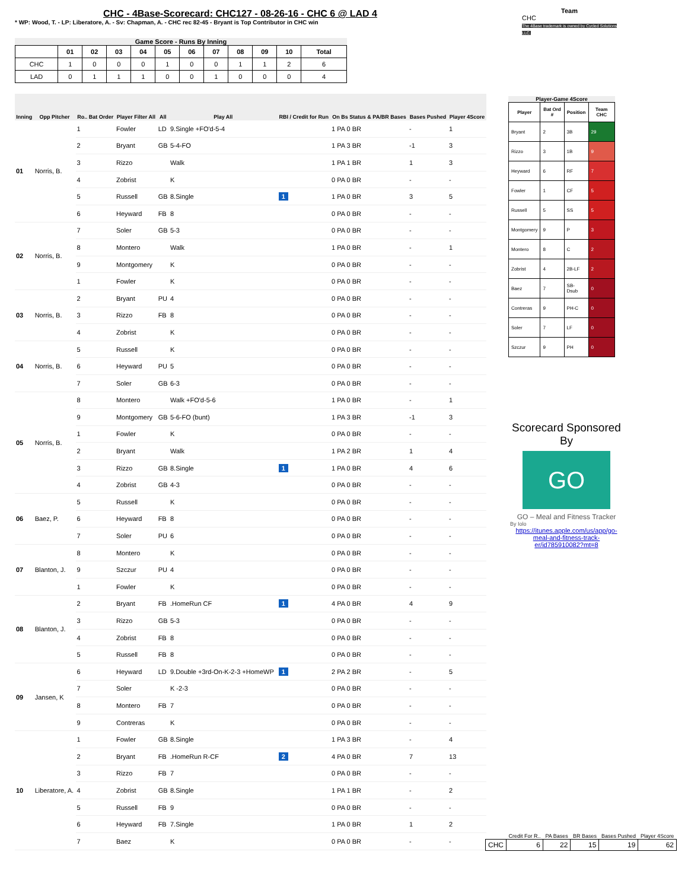CHC - 4Base-Scorecard: CHC127 - 08-26-16 - CHC 6 @ LAD 4
* WP: Wood, T. - LP: Liberatore, A. - Sv: Chapman, A. - CHC rec 82-45 - Bryant is Top Contributor in CHC win
Team
CHC
The 4Base trademark is owned by Cycled Solutions LLC.
Game Score - Runs By Inning
| | 01 | 02 | 03 | 04 | 05 | 06 | 07 | 08 | 09 | 10 | Total |
| --- | --- | --- | --- | --- | --- | --- | --- | --- | --- | --- | --- |
| CHC | 1 | 0 | 0 | 0 | 1 | 0 | 0 | 1 | 1 | 2 | 6 |
| LAD | 0 | 1 | 1 | 1 | 0 | 0 | 1 | 0 | 0 | 0 | 4 |
| Inning | Opp Pitcher | Ro.. Bat Order | Player Filter All | All | Play All | RBI / Credit for Run | On Bs Status & PA/BR Bases | Bases Pushed | Player 4Score |
| --- | --- | --- | --- | --- | --- | --- | --- | --- | --- |
| 01 | Norris, B. | 1 | Fowler | LD | 9.Single +FO'd-5-4 | | 1 PA 0 BR | - | 1 |
| | | 2 | Bryant | GB | 5-4-FO | | 1 PA 3 BR | -1 | 3 |
| | | 3 | Rizzo | | Walk | | 1 PA 1 BR | 1 | 3 |
| | | 4 | Zobrist | | K | | 0 PA 0 BR | - | - |
| | | 5 | Russell | GB | 8.Single | 1 | 1 PA 0 BR | 3 | 5 |
| | | 6 | Heyward | FB | 8 | | 0 PA 0 BR | - | - |
| 02 | Norris, B. | 7 | Soler | GB | 5-3 | | 0 PA 0 BR | - | - |
| | | 8 | Montero | | Walk | | 1 PA 0 BR | - | 1 |
| | | 9 | Montgomery | | K | | 0 PA 0 BR | - | - |
| | | 1 | Fowler | | K | | 0 PA 0 BR | - | - |
| 03 | Norris, B. | 2 | Bryant | PU | 4 | | 0 PA 0 BR | - | - |
| | | 3 | Rizzo | FB | 8 | | 0 PA 0 BR | - | - |
| | | 4 | Zobrist | | K | | 0 PA 0 BR | - | - |
| 04 | Norris, B. | 5 | Russell | | K | | 0 PA 0 BR | - | - |
| | | 6 | Heyward | PU | 5 | | 0 PA 0 BR | - | - |
| | | 7 | Soler | GB | 6-3 | | 0 PA 0 BR | - | - |
| 05 | Norris, B. | 8 | Montero | | Walk +FO'd-5-6 | | 1 PA 0 BR | - | 1 |
| | | 9 | Montgomery | GB | 5-6-FO (bunt) | | 1 PA 3 BR | -1 | 3 |
| | | 1 | Fowler | | K | | 0 PA 0 BR | - | - |
| | | 2 | Bryant | | Walk | | 1 PA 2 BR | 1 | 4 |
| | | 3 | Rizzo | GB | 8.Single | 1 | 1 PA 0 BR | 4 | 6 |
| | | 4 | Zobrist | GB | 4-3 | | 0 PA 0 BR | - | - |
| 06 | Baez, P. | 5 | Russell | | K | | 0 PA 0 BR | - | - |
| | | 6 | Heyward | FB | 8 | | 0 PA 0 BR | - | - |
| | | 7 | Soler | PU | 6 | | 0 PA 0 BR | - | - |
| 07 | Blanton, J. | 8 | Montero | | K | | 0 PA 0 BR | - | - |
| | | 9 | Szczur | PU | 4 | | 0 PA 0 BR | - | - |
| | | 1 | Fowler | | K | | 0 PA 0 BR | - | - |
| 08 | Blanton, J. | 2 | Bryant | FB | .HomeRun CF | 1 | 4 PA 0 BR | 4 | 9 |
| | | 3 | Rizzo | GB | 5-3 | | 0 PA 0 BR | - | - |
| | | 4 | Zobrist | FB | 8 | | 0 PA 0 BR | - | - |
| | | 5 | Russell | FB | 8 | | 0 PA 0 BR | - | - |
| 09 | Jansen, K | 6 | Heyward | LD | 9.Double +3rd-On-K-2-3 +HomeWP | 1 | 2 PA 2 BR | - | 5 |
| | | 7 | Soler | | K -2-3 | | 0 PA 0 BR | - | - |
| | | 8 | Montero | FB | 7 | | 0 PA 0 BR | - | - |
| | | 9 | Contreras | | K | | 0 PA 0 BR | - | - |
| 10 | Liberatore, A. | 1 | Fowler | GB | 8.Single | | 1 PA 3 BR | - | 4 |
| | | 2 | Bryant | FB | .HomeRun R-CF | 2 | 4 PA 0 BR | 7 | 13 |
| | | 3 | Rizzo | FB | 7 | | 0 PA 0 BR | - | - |
| | | 4 | Zobrist | GB | 8.Single | | 1 PA 1 BR | - | 2 |
| | | 5 | Russell | FB | 9 | | 0 PA 0 BR | - | - |
| | | 6 | Heyward | FB | 7.Single | | 1 PA 0 BR | 1 | 2 |
| | | 7 | Baez | | K | | 0 PA 0 BR | - | - |
Player-Game 4Score
| Player | Bat Ord # | Position | Team CHC |
| --- | --- | --- | --- |
| Bryant | 2 | 3B | 29 |
| Rizzo | 3 | 1B | 9 |
| Heyward | 6 | RF | 7 |
| Fowler | 1 | CF | 5 |
| Russell | 5 | SS | 5 |
| Montgomery | 9 | P | 3 |
| Montero | 8 | C | 2 |
| Zobrist | 4 | 2B-LF | 2 |
| Baez | 7 | SB-Dsub | 0 |
| Contreras | 9 | PH-C | 0 |
| Soler | 7 | LF | 0 |
| Szczur | 9 | PH | 0 |
Scorecard Sponsored By
GO
GO – Meal and Fitness Tracker
By Iolo
https://itunes.apple.com/us/app/go-meal-and-fitness-track-er/id785910082?mt=8
| | Credit For R.. | PA Bases | BR Bases | Bases Pushed | Player 4Score |
| --- | --- | --- | --- | --- | --- |
| CHC | 6 | 22 | 15 | 19 | 62 |